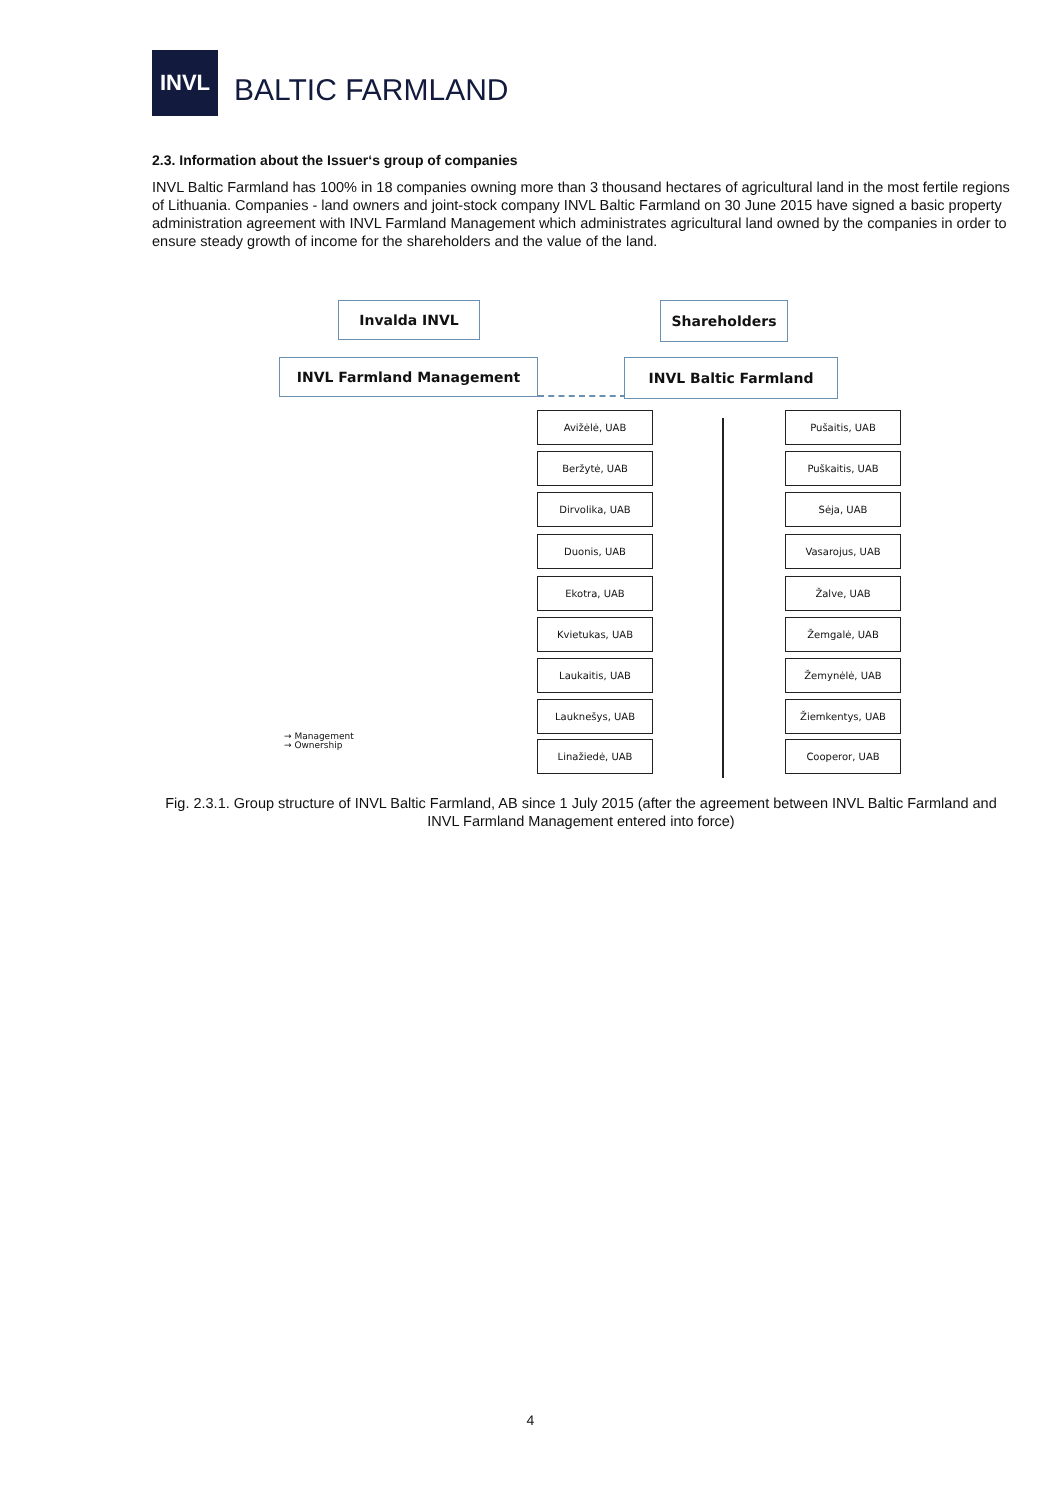INVL
BALTIC FARMLAND
2.3. Information about the Issuer‘s group of companies
INVL Baltic Farmland has 100% in 18 companies owning more than 3 thousand hectares of agricultural land in the most fertile regions of Lithuania. Companies - land owners and joint-stock company INVL Baltic Farmland on 30 June 2015 have signed a basic property administration agreement with INVL Farmland Management which administrates agricultural land owned by the companies in order to ensure steady growth of income for the shareholders and the value of the land.
Invalda INVL Shareholders
INVL Farmland Management INVL Baltic Farmland
Avižėlė, UAB Pušaitis, UAB
Beržytė, UAB Puškaitis, UAB
Dirvolika, UAB Sėja, UAB
Duonis, UAB Vasarojus, UAB
Ekotra, UAB Žalve, UAB
Kvietukas, UAB Žemgalė, UAB
Laukaitis, UAB Žemynėlė, UAB
Lauknešys, UAB Žiemkentys, UAB
Linažiedė, UAB Cooperor, UAB
→ Management
→ Ownership
Fig. 2.3.1. Group structure of INVL Baltic Farmland, AB since 1 July 2015 (after the agreement between INVL Baltic Farmland and INVL Farmland Management entered into force)
4